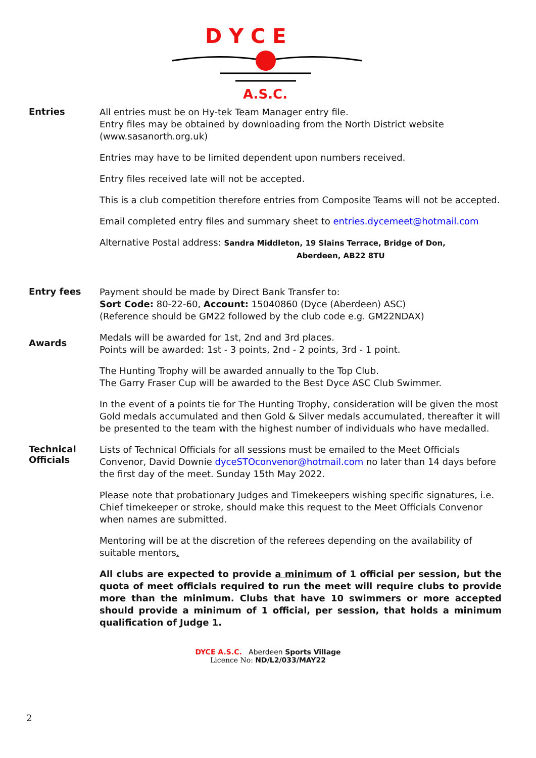D Y C E
A.S.C.
Entries
All entries must be on Hy-tek Team Manager entry file.
Entry files may be obtained by downloading from the North District website (www.sasanorth.org.uk)
Entries may have to be limited dependent upon numbers received.
Entry files received late will not be accepted.
This is a club competition therefore entries from Composite Teams will not be accepted.
Email completed entry files and summary sheet to entries.dycemeet@hotmail.com
Alternative Postal address: Sandra Middleton, 19 Slains Terrace, Bridge of Don,
Aberdeen, AB22 8TU
Entry fees
Payment should be made by Direct Bank Transfer to:
Sort Code: 80-22-60, Account: 15040860 (Dyce (Aberdeen) ASC)
(Reference should be GM22 followed by the club code e.g. GM22NDAX)
Awards
Medals will be awarded for 1st, 2nd and 3rd places.
Points will be awarded: 1st - 3 points, 2nd - 2 points, 3rd - 1 point.
The Hunting Trophy will be awarded annually to the Top Club.
The Garry Fraser Cup will be awarded to the Best Dyce ASC Club Swimmer.
In the event of a points tie for The Hunting Trophy, consideration will be given the most Gold medals accumulated and then Gold & Silver medals accumulated, thereafter it will be presented to the team with the highest number of individuals who have medalled.
Technical Officials
Lists of Technical Officials for all sessions must be emailed to the Meet Officials Convenor, David Downie dyceSTOconvenor@hotmail.com no later than 14 days before the first day of the meet. Sunday 15th May 2022.
Please note that probationary Judges and Timekeepers wishing specific signatures, i.e. Chief timekeeper or stroke, should make this request to the Meet Officials Convenor when names are submitted.
Mentoring will be at the discretion of the referees depending on the availability of suitable mentors.
All clubs are expected to provide a minimum of 1 official per session, but the quota of meet officials required to run the meet will require clubs to provide more than the minimum. Clubs that have 10 swimmers or more accepted should provide a minimum of 1 official, per session, that holds a minimum qualification of Judge 1.
DYCE A.S.C. Aberdeen Sports Village
Licence No: ND/L2/033/MAY22
2